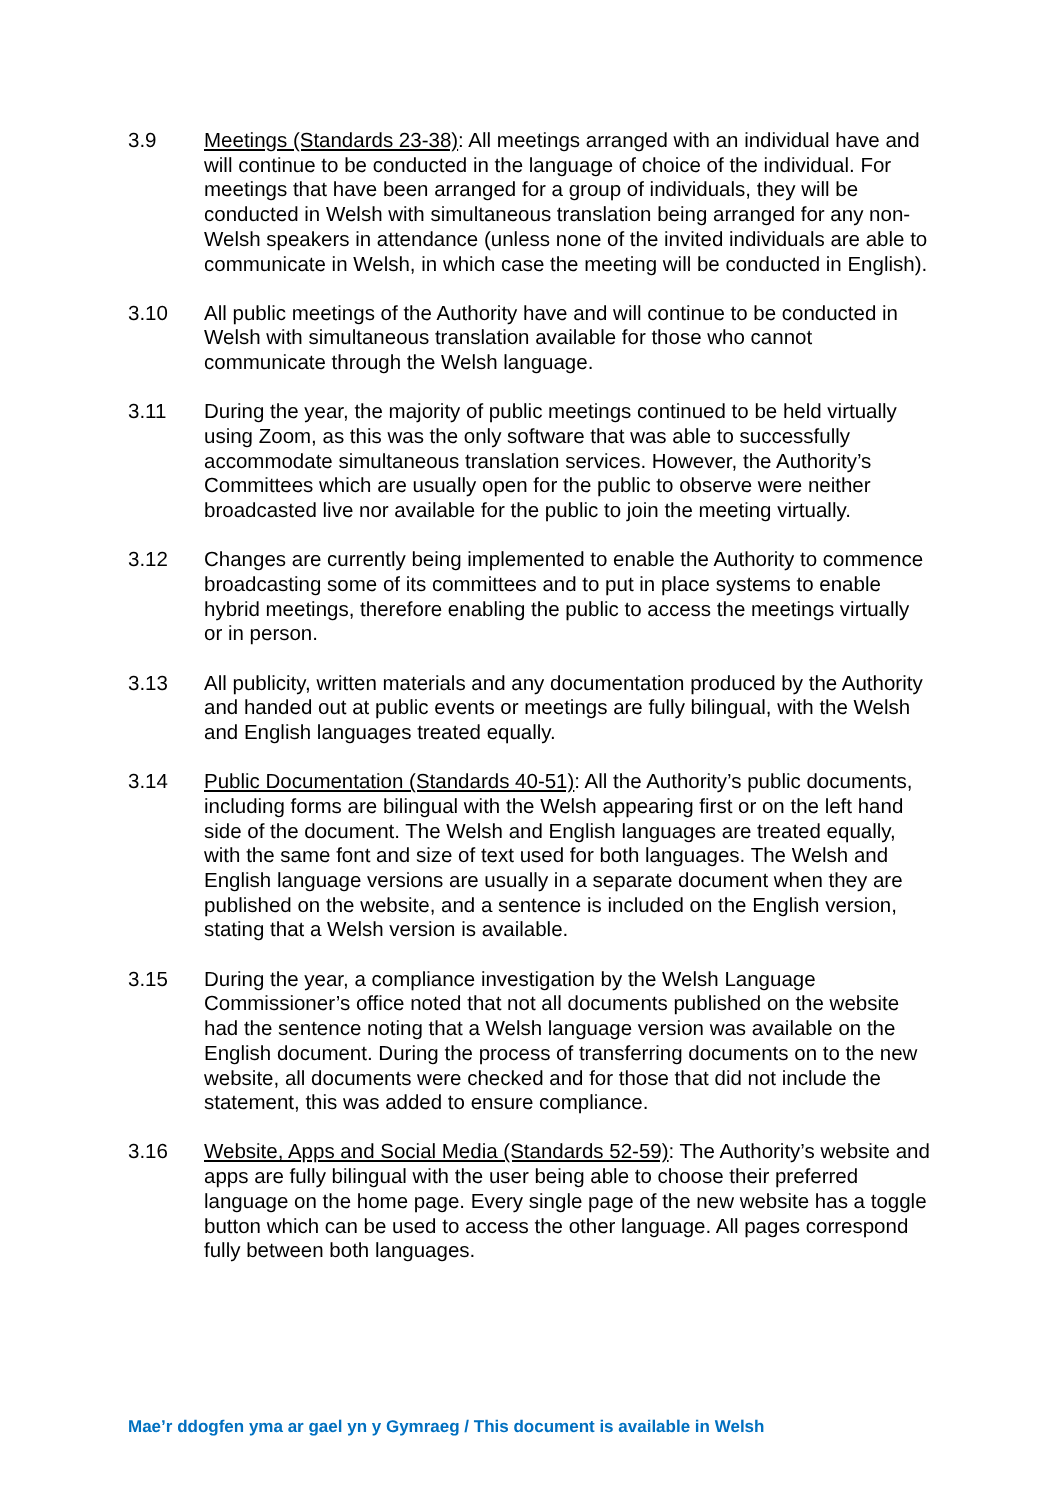3.9 Meetings (Standards 23-38): All meetings arranged with an individual have and will continue to be conducted in the language of choice of the individual. For meetings that have been arranged for a group of individuals, they will be conducted in Welsh with simultaneous translation being arranged for any non-Welsh speakers in attendance (unless none of the invited individuals are able to communicate in Welsh, in which case the meeting will be conducted in English).
3.10 All public meetings of the Authority have and will continue to be conducted in Welsh with simultaneous translation available for those who cannot communicate through the Welsh language.
3.11 During the year, the majority of public meetings continued to be held virtually using Zoom, as this was the only software that was able to successfully accommodate simultaneous translation services. However, the Authority’s Committees which are usually open for the public to observe were neither broadcasted live nor available for the public to join the meeting virtually.
3.12 Changes are currently being implemented to enable the Authority to commence broadcasting some of its committees and to put in place systems to enable hybrid meetings, therefore enabling the public to access the meetings virtually or in person.
3.13 All publicity, written materials and any documentation produced by the Authority and handed out at public events or meetings are fully bilingual, with the Welsh and English languages treated equally.
3.14 Public Documentation (Standards 40-51): All the Authority’s public documents, including forms are bilingual with the Welsh appearing first or on the left hand side of the document. The Welsh and English languages are treated equally, with the same font and size of text used for both languages. The Welsh and English language versions are usually in a separate document when they are published on the website, and a sentence is included on the English version, stating that a Welsh version is available.
3.15 During the year, a compliance investigation by the Welsh Language Commissioner’s office noted that not all documents published on the website had the sentence noting that a Welsh language version was available on the English document. During the process of transferring documents on to the new website, all documents were checked and for those that did not include the statement, this was added to ensure compliance.
3.16 Website, Apps and Social Media (Standards 52-59): The Authority’s website and apps are fully bilingual with the user being able to choose their preferred language on the home page. Every single page of the new website has a toggle button which can be used to access the other language. All pages correspond fully between both languages.
Mae’r ddogfen yma ar gael yn y Gymraeg / This document is available in Welsh